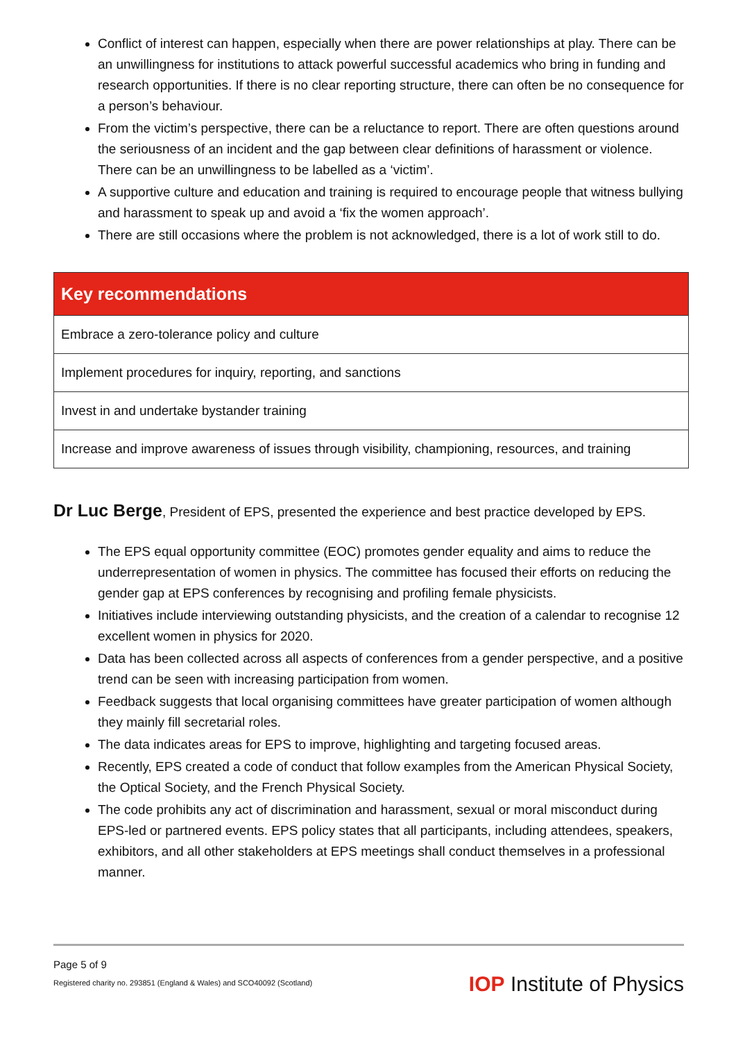Conflict of interest can happen, especially when there are power relationships at play. There can be an unwillingness for institutions to attack powerful successful academics who bring in funding and research opportunities. If there is no clear reporting structure, there can often be no consequence for a person’s behaviour.
From the victim’s perspective, there can be a reluctance to report. There are often questions around the seriousness of an incident and the gap between clear definitions of harassment or violence. There can be an unwillingness to be labelled as a ‘victim’.
A supportive culture and education and training is required to encourage people that witness bullying and harassment to speak up and avoid a ‘fix the women approach’.
There are still occasions where the problem is not acknowledged, there is a lot of work still to do.
| Key recommendations |
| --- |
| Embrace a zero-tolerance policy and culture |
| Implement procedures for inquiry, reporting, and sanctions |
| Invest in and undertake bystander training |
| Increase and improve awareness of issues through visibility, championing, resources, and training |
Dr Luc Berge, President of EPS, presented the experience and best practice developed by EPS.
The EPS equal opportunity committee (EOC) promotes gender equality and aims to reduce the underrepresentation of women in physics. The committee has focused their efforts on reducing the gender gap at EPS conferences by recognising and profiling female physicists.
Initiatives include interviewing outstanding physicists, and the creation of a calendar to recognise 12 excellent women in physics for 2020.
Data has been collected across all aspects of conferences from a gender perspective, and a positive trend can be seen with increasing participation from women.
Feedback suggests that local organising committees have greater participation of women although they mainly fill secretarial roles.
The data indicates areas for EPS to improve, highlighting and targeting focused areas.
Recently, EPS created a code of conduct that follow examples from the American Physical Society, the Optical Society, and the French Physical Society.
The code prohibits any act of discrimination and harassment, sexual or moral misconduct during EPS-led or partnered events. EPS policy states that all participants, including attendees, speakers, exhibitors, and all other stakeholders at EPS meetings shall conduct themselves in a professional manner.
Page 5 of 9
Registered charity no. 293851 (England & Wales) and SCO40092 (Scotland)
IOP Institute of Physics